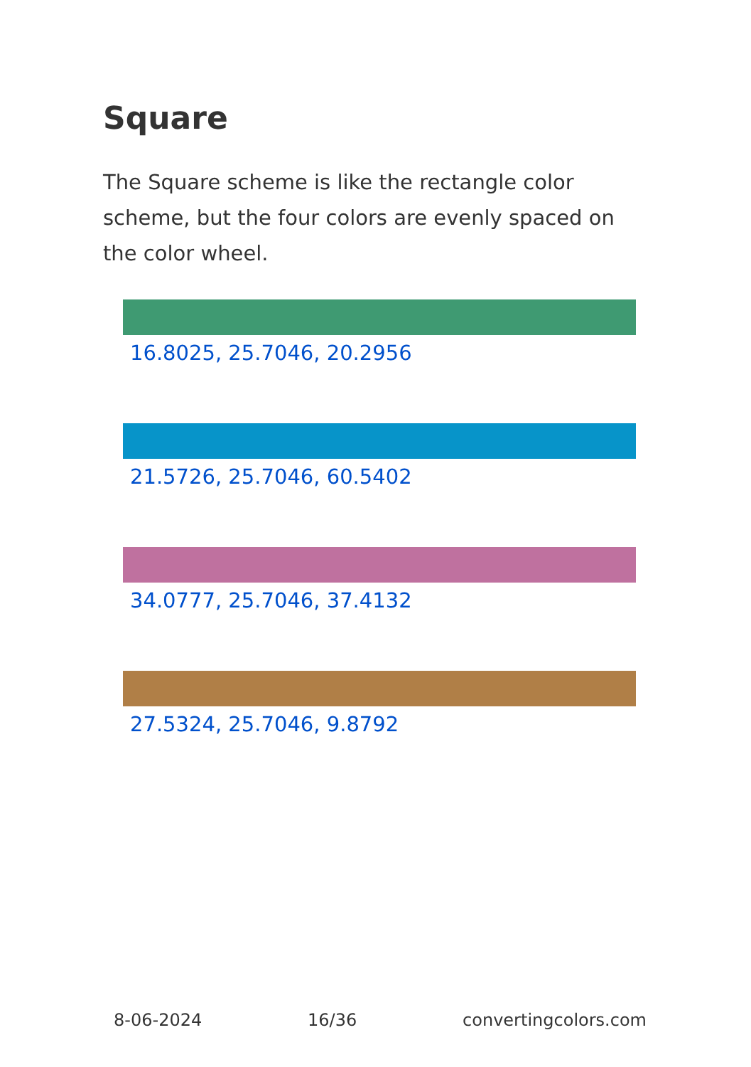Square
The Square scheme is like the rectangle color scheme, but the four colors are evenly spaced on the color wheel.
16.8025, 25.7046, 20.2956
21.5726, 25.7046, 60.5402
34.0777, 25.7046, 37.4132
27.5324, 25.7046, 9.8792
8-06-2024 16/36 convertingcolors.com